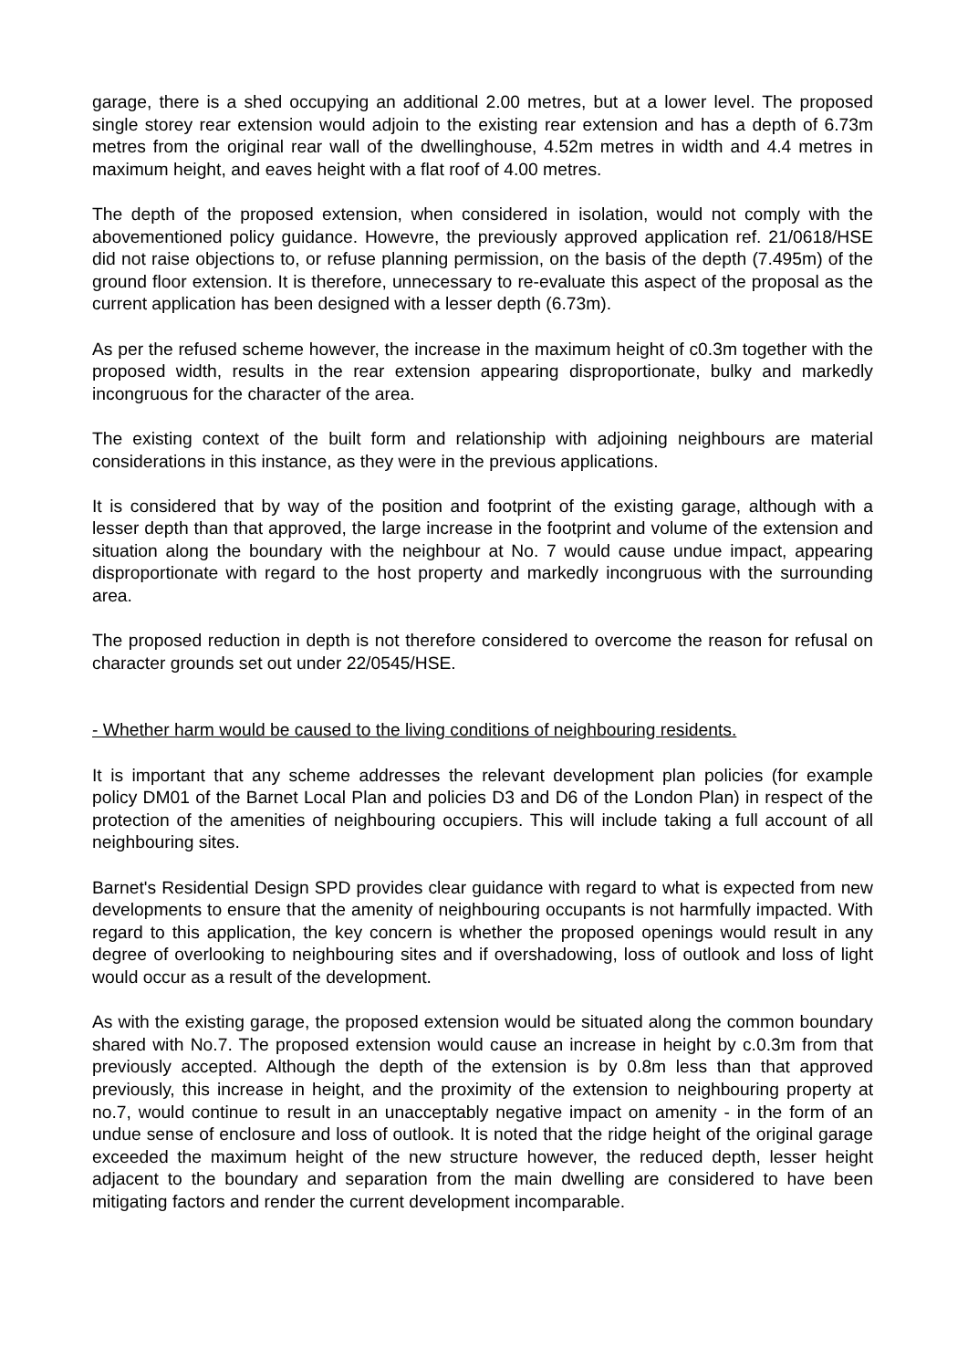garage, there is a shed occupying an additional 2.00 metres, but at a lower level. The proposed single storey rear extension would adjoin to the existing rear extension and has a depth of 6.73m metres from the original rear wall of the dwellinghouse, 4.52m metres in width and 4.4 metres in maximum height, and eaves height with a flat roof of 4.00 metres.
The depth of the proposed extension, when considered in isolation, would not comply with the abovementioned policy guidance. Howevre, the previously approved application ref. 21/0618/HSE did not raise objections to, or refuse planning permission, on the basis of the depth (7.495m) of the ground floor extension. It is therefore, unnecessary to re-evaluate this aspect of the proposal as the current application has been designed with a lesser depth (6.73m).
As per the refused scheme however, the increase in the maximum height of c0.3m together with the proposed width, results in the rear extension appearing disproportionate, bulky and markedly incongruous for the character of the area.
The existing context of the built form and relationship with adjoining neighbours are material considerations in this instance, as they were in the previous applications.
It is considered that by way of the position and footprint of the existing garage, although with a lesser depth than that approved, the large increase in the footprint and volume of the extension and situation along the boundary with the neighbour at No. 7 would cause undue impact, appearing disproportionate with regard to the host property and markedly incongruous with the surrounding area.
The proposed reduction in depth is not therefore considered to overcome the reason for refusal on character grounds set out under 22/0545/HSE.
- Whether harm would be caused to the living conditions of neighbouring residents.
It is important that any scheme addresses the relevant development plan policies (for example policy DM01 of the Barnet Local Plan and policies D3 and D6 of the London Plan) in respect of the protection of the amenities of neighbouring occupiers. This will include taking a full account of all neighbouring sites.
Barnet's Residential Design SPD provides clear guidance with regard to what is expected from new developments to ensure that the amenity of neighbouring occupants is not harmfully impacted. With regard to this application, the key concern is whether the proposed openings would result in any degree of overlooking to neighbouring sites and if overshadowing, loss of outlook and loss of light would occur as a result of the development.
As with the existing garage, the proposed extension would be situated along the common boundary shared with No.7. The proposed extension would cause an increase in height by c.0.3m from that previously accepted. Although the depth of the extension is by 0.8m less than that approved previously, this increase in height, and the proximity of the extension to neighbouring property at no.7, would continue to result in an unacceptably negative impact on amenity - in the form of an undue sense of enclosure and loss of outlook. It is noted that the ridge height of the original garage exceeded the maximum height of the new structure however, the reduced depth, lesser height adjacent to the boundary and separation from the main dwelling are considered to have been mitigating factors and render the current development incomparable.